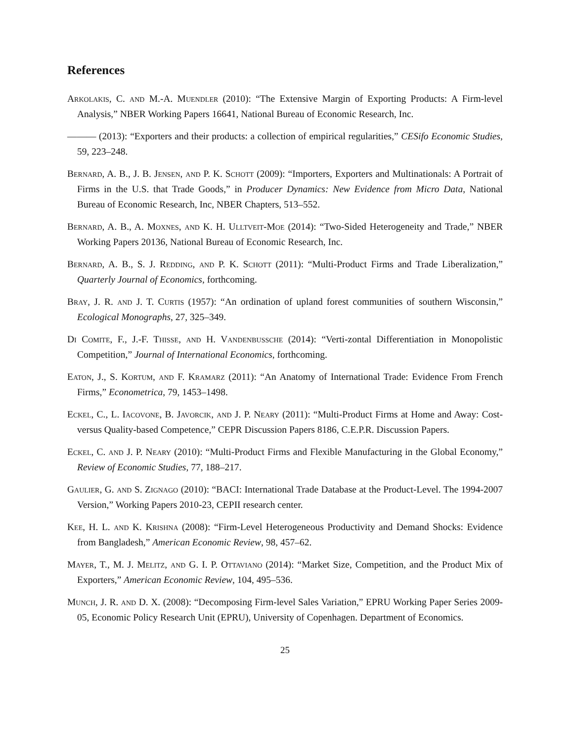References
Arkolakis, C. and M.-A. Muendler (2010): “The Extensive Margin of Exporting Products: A Firm-level Analysis,” NBER Working Papers 16641, National Bureau of Economic Research, Inc.
——— (2013): “Exporters and their products: a collection of empirical regularities,” CESifo Economic Studies, 59, 223–248.
Bernard, A. B., J. B. Jensen, and P. K. Schott (2009): “Importers, Exporters and Multinationals: A Portrait of Firms in the U.S. that Trade Goods,” in Producer Dynamics: New Evidence from Micro Data, National Bureau of Economic Research, Inc, NBER Chapters, 513–552.
Bernard, A. B., A. Moxnes, and K. H. Ulltveit-Moe (2014): “Two-Sided Heterogeneity and Trade,” NBER Working Papers 20136, National Bureau of Economic Research, Inc.
Bernard, A. B., S. J. Redding, and P. K. Schott (2011): “Multi-Product Firms and Trade Liberalization,” Quarterly Journal of Economics, forthcoming.
Bray, J. R. and J. T. Curtis (1957): “An ordination of upland forest communities of southern Wisconsin,” Ecological Monographs, 27, 325–349.
Di Comite, F., J.-F. Thisse, and H. Vandenbussche (2014): “Verti-zontal Differentiation in Monopolistic Competition,” Journal of International Economics, forthcoming.
Eaton, J., S. Kortum, and F. Kramarz (2011): “An Anatomy of International Trade: Evidence From French Firms,” Econometrica, 79, 1453–1498.
Eckel, C., L. Iacovone, B. Javorcik, and J. P. Neary (2011): “Multi-Product Firms at Home and Away: Cost- versus Quality-based Competence,” CEPR Discussion Papers 8186, C.E.P.R. Discussion Papers.
Eckel, C. and J. P. Neary (2010): “Multi-Product Firms and Flexible Manufacturing in the Global Economy,” Review of Economic Studies, 77, 188–217.
Gaulier, G. and S. Zignago (2010): “BACI: International Trade Database at the Product-Level. The 1994-2007 Version,” Working Papers 2010-23, CEPII research center.
Kee, H. L. and K. Krishna (2008): “Firm-Level Heterogeneous Productivity and Demand Shocks: Evidence from Bangladesh,” American Economic Review, 98, 457–62.
Mayer, T., M. J. Melitz, and G. I. P. Ottaviano (2014): “Market Size, Competition, and the Product Mix of Exporters,” American Economic Review, 104, 495–536.
Munch, J. R. and D. X. (2008): “Decomposing Firm-level Sales Variation,” EPRU Working Paper Series 2009-05, Economic Policy Research Unit (EPRU), University of Copenhagen. Department of Economics.
25